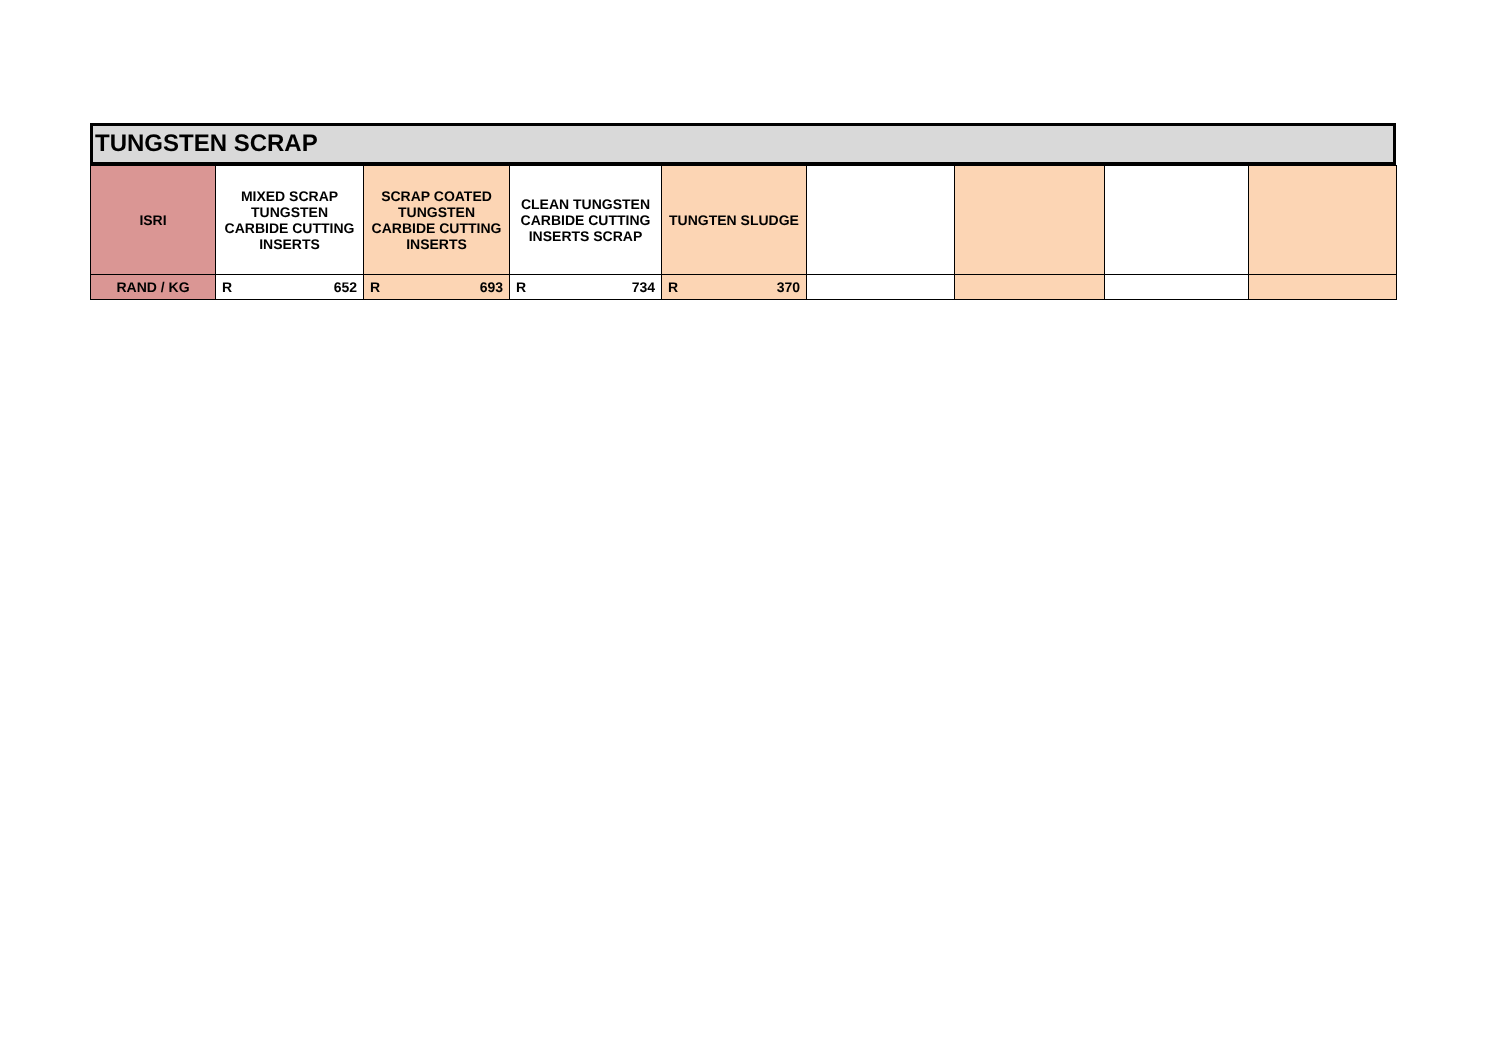TUNGSTEN SCRAP
| ISRI | MIXED SCRAP TUNGSTEN CARBIDE CUTTING INSERTS | SCRAP COATED TUNGSTEN CARBIDE CUTTING INSERTS | CLEAN TUNGSTEN CARBIDE CUTTING INSERTS SCRAP | TUNGTEN SLUDGE | | | | |
| --- | --- | --- | --- | --- | --- | --- | --- | --- |
| RAND / KG | R 652 | R 693 | R 734 | R 370 | | | | |